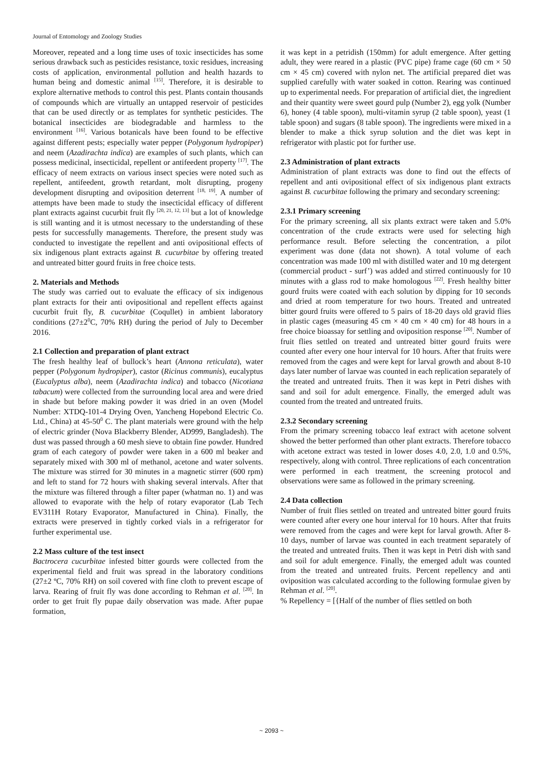Journal of Entomology and Zoology Studies
Moreover, repeated and a long time uses of toxic insecticides has some serious drawback such as pesticides resistance, toxic residues, increasing costs of application, environmental pollution and health hazards to human being and domestic animal <sup>[15]</sup>. Therefore, it is desirable to explore alternative methods to control this pest. Plants contain thousands of compounds which are virtually an untapped reservoir of pesticides that can be used directly or as templates for synthetic pesticides. The botanical insecticides are biodegradable and harmless to the environment <sup>[16]</sup>. Various botanicals have been found to be effective against different pests; especially water pepper (Polygonum hydropiper) and neem (Azadirachta indica) are examples of such plants, which can possess medicinal, insecticidal, repellent or antifeedent property <sup>[17]</sup>. The efficacy of neem extracts on various insect species were noted such as repellent, antifeedent, growth retardant, molt disrupting, progeny development disrupting and oviposition deterrent <sup>[18, 19]</sup>. A number of attempts have been made to study the insecticidal efficacy of different plant extracts against cucurbit fruit fly <sup>[20, 21, 12, 13]</sup> but a lot of knowledge is still wanting and it is utmost necessary to the understanding of these pests for successfully managements. Therefore, the present study was conducted to investigate the repellent and anti ovipositional effects of six indigenous plant extracts against B. cucurbitae by offering treated and untreated bitter gourd fruits in free choice tests.
2. Materials and Methods
The study was carried out to evaluate the efficacy of six indigenous plant extracts for their anti ovipositional and repellent effects against cucurbit fruit fly, B. cucurbitae (Coqullet) in ambient laboratory conditions (27±2<sup>0</sup>C, 70% RH) during the period of July to December 2016.
2.1 Collection and preparation of plant extract
The fresh healthy leaf of bullock’s heart (Annona reticulata), water pepper (Polygonum hydropiper), castor (Ricinus communis), eucalyptus (Eucalyptus alba), neem (Azadirachta indica) and tobacco (Nicotiana tabacum) were collected from the surrounding local area and were dried in shade but before making powder it was dried in an oven (Model Number: XTDQ-101-4 Drying Oven, Yancheng Hopebond Electric Co. Ltd., China) at 45-50<sup>0</sup> C. The plant materials were ground with the help of electric grinder (Nova Blackberry Blender, AD999, Bangladesh). The dust was passed through a 60 mesh sieve to obtain fine powder. Hundred gram of each category of powder were taken in a 600 ml beaker and separately mixed with 300 ml of methanol, acetone and water solvents. The mixture was stirred for 30 minutes in a magnetic stirrer (600 rpm) and left to stand for 72 hours with shaking several intervals. After that the mixture was filtered through a filter paper (whatman no. 1) and was allowed to evaporate with the help of rotary evaporator (Lab Tech EV311H Rotary Evaporator, Manufactured in China). Finally, the extracts were preserved in tightly corked vials in a refrigerator for further experimental use.
2.2 Mass culture of the test insect
Bactrocera cucurbitae infested bitter gourds were collected from the experimental field and fruit was spread in the laboratory conditions (27±2 ºC, 70% RH) on soil covered with fine cloth to prevent escape of larva. Rearing of fruit fly was done according to Rehman et al. <sup>[20]</sup>. In order to get fruit fly pupae daily observation was made. After pupae formation,
it was kept in a petridish (150mm) for adult emergence. After getting adult, they were reared in a plastic (PVC pipe) frame cage (60 cm × 50 cm × 45 cm) covered with nylon net. The artificial prepared diet was supplied carefully with water soaked in cotton. Rearing was continued up to experimental needs. For preparation of artificial diet, the ingredient and their quantity were sweet gourd pulp (Number 2), egg yolk (Number 6), honey (4 table spoon), multi-vitamin syrup (2 table spoon), yeast (1 table spoon) and sugars (8 table spoon). The ingredients were mixed in a blender to make a thick syrup solution and the diet was kept in refrigerator with plastic pot for further use.
2.3 Administration of plant extracts
Administration of plant extracts was done to find out the effects of repellent and anti ovipositional effect of six indigenous plant extracts against B. cucurbitae following the primary and secondary screening:
2.3.1 Primary screening
For the primary screening, all six plants extract were taken and 5.0% concentration of the crude extracts were used for selecting high performance result. Before selecting the concentration, a pilot experiment was done (data not shown). A total volume of each concentration was made 100 ml with distilled water and 10 mg detergent (commercial product - surf’) was added and stirred continuously for 10 minutes with a glass rod to make homologous <sup>[22]</sup>. Fresh healthy bitter gourd fruits were coated with each solution by dipping for 10 seconds and dried at room temperature for two hours. Treated and untreated bitter gourd fruits were offered to 5 pairs of 18-20 days old gravid flies in plastic cages (measuring 45 cm × 40 cm × 40 cm) for 48 hours in a free choice bioassay for settling and oviposition response <sup>[20]</sup>. Number of fruit flies settled on treated and untreated bitter gourd fruits were counted after every one hour interval for 10 hours. After that fruits were removed from the cages and were kept for larval growth and about 8-10 days later number of larvae was counted in each replication separately of the treated and untreated fruits. Then it was kept in Petri dishes with sand and soil for adult emergence. Finally, the emerged adult was counted from the treated and untreated fruits.
2.3.2 Secondary screening
From the primary screening tobacco leaf extract with acetone solvent showed the better performed than other plant extracts. Therefore tobacco with acetone extract was tested in lower doses 4.0, 2.0, 1.0 and 0.5%, respectively, along with control. Three replications of each concentration were performed in each treatment, the screening protocol and observations were same as followed in the primary screening.
2.4 Data collection
Number of fruit flies settled on treated and untreated bitter gourd fruits were counted after every one hour interval for 10 hours. After that fruits were removed from the cages and were kept for larval growth. After 8-10 days, number of larvae was counted in each treatment separately of the treated and untreated fruits. Then it was kept in Petri dish with sand and soil for adult emergence. Finally, the emerged adult was counted from the treated and untreated fruits. Percent repellency and anti oviposition was calculated according to the following formulae given by Rehman et al. <sup>[20]</sup>.
% Repellency = [{Half of the number of flies settled on both
~ 2093 ~